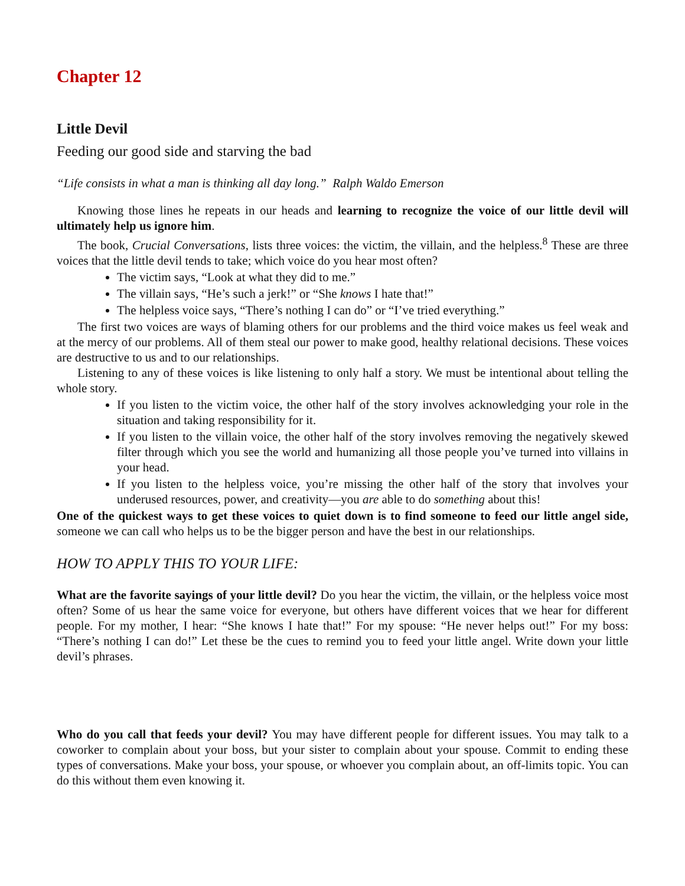Chapter 12
Little Devil
Feeding our good side and starving the bad
“Life consists in what a man is thinking all day long.” Ralph Waldo Emerson
Knowing those lines he repeats in our heads and learning to recognize the voice of our little devil will ultimately help us ignore him.
The book, Crucial Conversations, lists three voices: the victim, the villain, and the helpless.<sup>8</sup> These are three voices that the little devil tends to take; which voice do you hear most often?
The victim says, “Look at what they did to me.”
The villain says, “He’s such a jerk!” or “She knows I hate that!”
The helpless voice says, “There’s nothing I can do” or “I’ve tried everything.”
The first two voices are ways of blaming others for our problems and the third voice makes us feel weak and at the mercy of our problems. All of them steal our power to make good, healthy relational decisions. These voices are destructive to us and to our relationships.
Listening to any of these voices is like listening to only half a story. We must be intentional about telling the whole story.
If you listen to the victim voice, the other half of the story involves acknowledging your role in the situation and taking responsibility for it.
If you listen to the villain voice, the other half of the story involves removing the negatively skewed filter through which you see the world and humanizing all those people you’ve turned into villains in your head.
If you listen to the helpless voice, you’re missing the other half of the story that involves your underused resources, power, and creativity—you are able to do something about this!
One of the quickest ways to get these voices to quiet down is to find someone to feed our little angel side, someone we can call who helps us to be the bigger person and have the best in our relationships.
HOW TO APPLY THIS TO YOUR LIFE:
What are the favorite sayings of your little devil? Do you hear the victim, the villain, or the helpless voice most often? Some of us hear the same voice for everyone, but others have different voices that we hear for different people. For my mother, I hear: “She knows I hate that!” For my spouse: “He never helps out!” For my boss: “There’s nothing I can do!” Let these be the cues to remind you to feed your little angel. Write down your little devil’s phrases.
Who do you call that feeds your devil? You may have different people for different issues. You may talk to a coworker to complain about your boss, but your sister to complain about your spouse. Commit to ending these types of conversations. Make your boss, your spouse, or whoever you complain about, an off-limits topic. You can do this without them even knowing it.